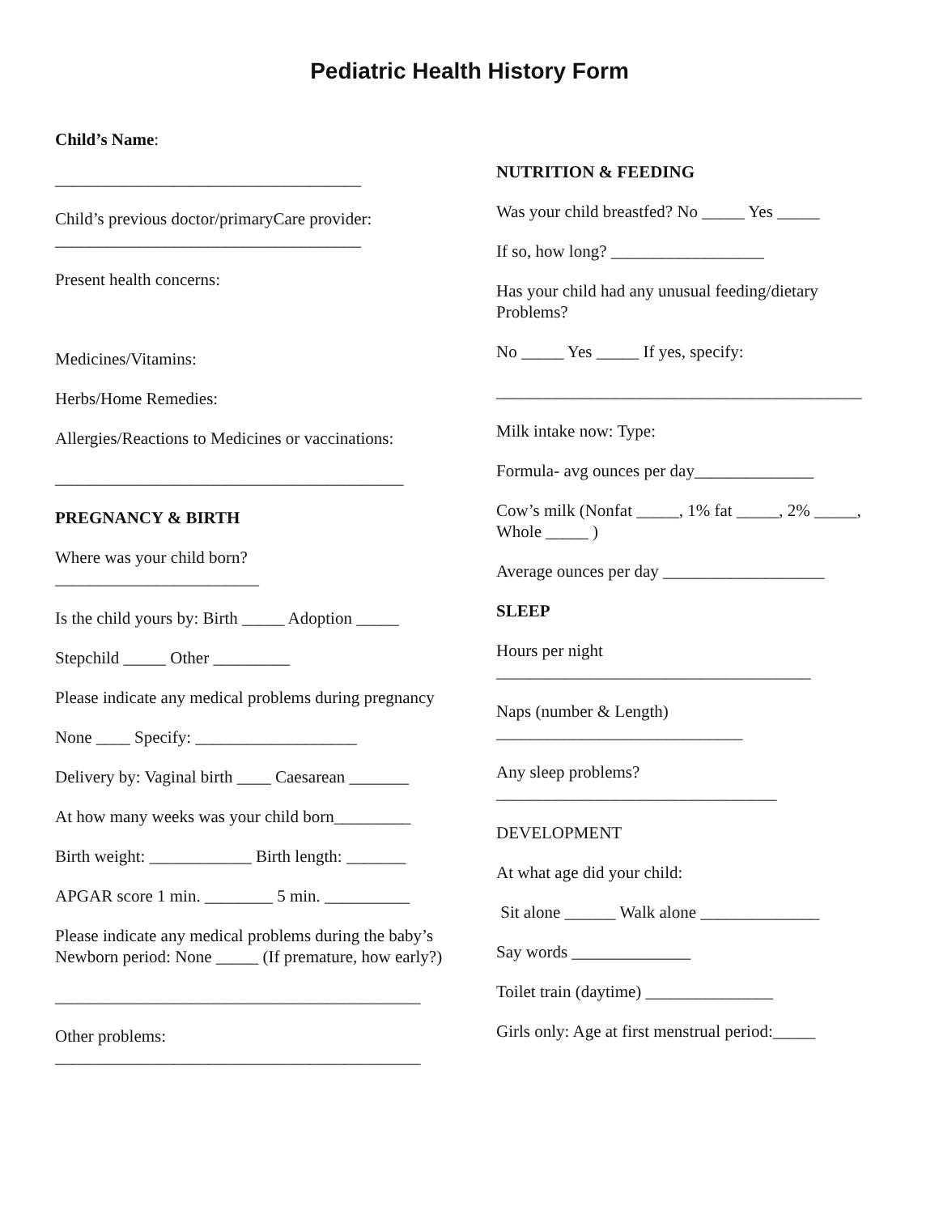Pediatric Health History Form
Child’s Name:
____________________________________
Child’s previous doctor/primaryCare provider: ____________________________________
Present health concerns:
Medicines/Vitamins:
Herbs/Home Remedies:
Allergies/Reactions to Medicines or vaccinations:
_________________________________________
PREGNANCY & BIRTH
Where was your child born? ________________________
Is the child yours by: Birth _____ Adoption _____
Stepchild _____ Other _________
Please indicate any medical problems during pregnancy
None ____ Specify: ___________________
Delivery by: Vaginal birth ____ Caesarean _______
At how many weeks was your child born_________
Birth weight: ____________ Birth length: _______
APGAR score 1 min. ________ 5 min. __________
Please indicate any medical problems during the baby’s Newborn period: None _____ (If premature, how early?)
___________________________________________
Other problems: ___________________________________________
NUTRITION & FEEDING
Was your child breastfed? No _____ Yes _____
If so, how long? __________________
Has your child had any unusual feeding/dietary Problems?
No _____ Yes _____ If yes, specify:
___________________________________________
Milk intake now: Type:
Formula- avg ounces per day______________
Cow’s milk (Nonfat _____, 1% fat _____, 2% _____, Whole _____ )
Average ounces per day ___________________
SLEEP
Hours per night _____________________________________
Naps (number & Length) _____________________________
Any sleep problems? _________________________________
DEVELOPMENT
At what age did your child:
Sit alone ______ Walk alone ______________
Say words ______________
Toilet train (daytime) _______________
Girls only: Age at first menstrual period:_____